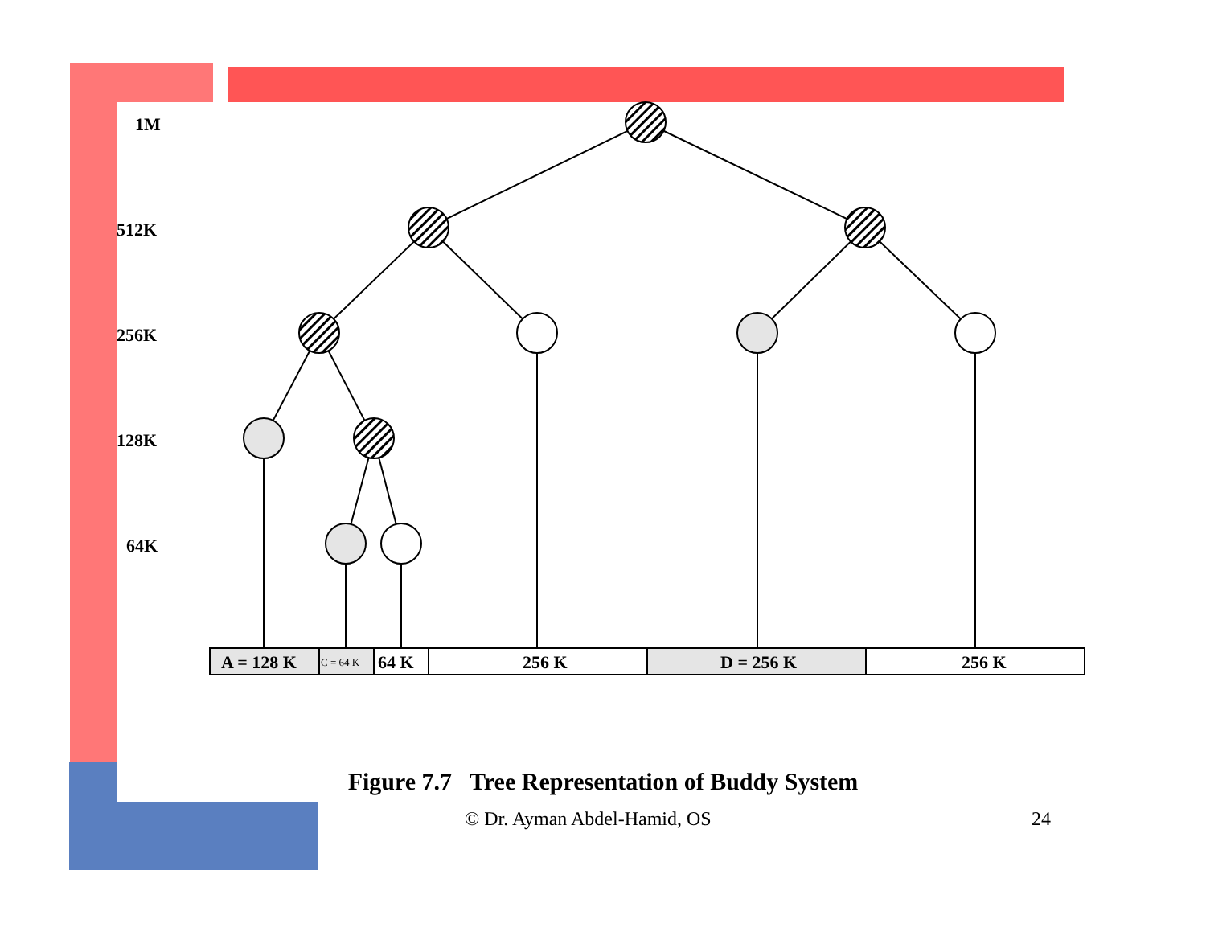1M
512K
256K
128K
64K
A = 128 K
C = 64 K
64 K
256 K
D = 256 K
256 K
Figure 7.7 Tree Representation of Buddy System
© Dr. Ayman Abdel-Hamid, OS 24